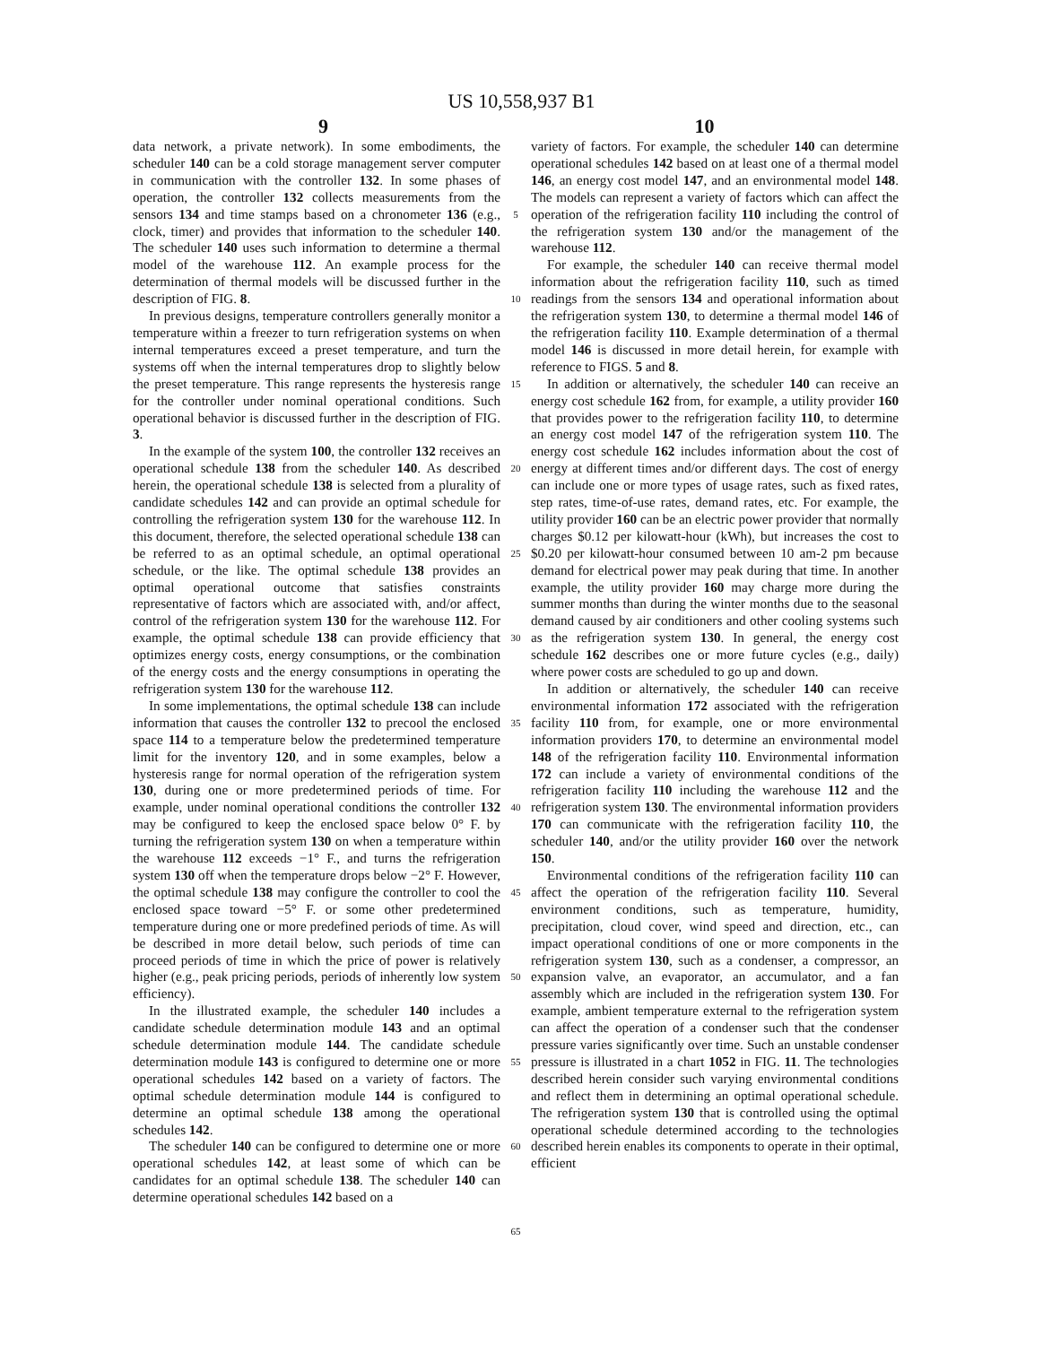US 10,558,937 B1
9 10
data network, a private network). In some embodiments, the scheduler 140 can be a cold storage management server computer in communication with the controller 132. In some phases of operation, the controller 132 collects measurements from the sensors 134 and time stamps based on a chronometer 136 (e.g., clock, timer) and provides that information to the scheduler 140. The scheduler 140 uses such information to determine a thermal model of the warehouse 112. An example process for the determination of thermal models will be discussed further in the description of FIG. 8.
In previous designs, temperature controllers generally monitor a temperature within a freezer to turn refrigeration systems on when internal temperatures exceed a preset temperature, and turn the systems off when the internal temperatures drop to slightly below the preset temperature. This range represents the hysteresis range for the controller under nominal operational conditions. Such operational behavior is discussed further in the description of FIG. 3.
In the example of the system 100, the controller 132 receives an operational schedule 138 from the scheduler 140. As described herein, the operational schedule 138 is selected from a plurality of candidate schedules 142 and can provide an optimal schedule for controlling the refrigeration system 130 for the warehouse 112. In this document, therefore, the selected operational schedule 138 can be referred to as an optimal schedule, an optimal operational schedule, or the like. The optimal schedule 138 provides an optimal operational outcome that satisfies constraints representative of factors which are associated with, and/or affect, control of the refrigeration system 130 for the warehouse 112. For example, the optimal schedule 138 can provide efficiency that optimizes energy costs, energy consumptions, or the combination of the energy costs and the energy consumptions in operating the refrigeration system 130 for the warehouse 112.
In some implementations, the optimal schedule 138 can include information that causes the controller 132 to precool the enclosed space 114 to a temperature below the predetermined temperature limit for the inventory 120, and in some examples, below a hysteresis range for normal operation of the refrigeration system 130, during one or more predetermined periods of time. For example, under nominal operational conditions the controller 132 may be configured to keep the enclosed space below 0° F. by turning the refrigeration system 130 on when a temperature within the warehouse 112 exceeds −1° F., and turns the refrigeration system 130 off when the temperature drops below −2° F. However, the optimal schedule 138 may configure the controller to cool the enclosed space toward −5° F. or some other predetermined temperature during one or more predefined periods of time. As will be described in more detail below, such periods of time can proceed periods of time in which the price of power is relatively higher (e.g., peak pricing periods, periods of inherently low system efficiency).
In the illustrated example, the scheduler 140 includes a candidate schedule determination module 143 and an optimal schedule determination module 144. The candidate schedule determination module 143 is configured to determine one or more operational schedules 142 based on a variety of factors. The optimal schedule determination module 144 is configured to determine an optimal schedule 138 among the operational schedules 142.
The scheduler 140 can be configured to determine one or more operational schedules 142, at least some of which can be candidates for an optimal schedule 138. The scheduler 140 can determine operational schedules 142 based on a
5
10
15
20
25
30
35
40
45
50
55
60
65
variety of factors. For example, the scheduler 140 can determine operational schedules 142 based on at least one of a thermal model 146, an energy cost model 147, and an environmental model 148. The models can represent a variety of factors which can affect the operation of the refrigeration facility 110 including the control of the refrigeration system 130 and/or the management of the warehouse 112.
For example, the scheduler 140 can receive thermal model information about the refrigeration facility 110, such as timed readings from the sensors 134 and operational information about the refrigeration system 130, to determine a thermal model 146 of the refrigeration facility 110. Example determination of a thermal model 146 is discussed in more detail herein, for example with reference to FIGS. 5 and 8.
In addition or alternatively, the scheduler 140 can receive an energy cost schedule 162 from, for example, a utility provider 160 that provides power to the refrigeration facility 110, to determine an energy cost model 147 of the refrigeration system 110. The energy cost schedule 162 includes information about the cost of energy at different times and/or different days. The cost of energy can include one or more types of usage rates, such as fixed rates, step rates, time-of-use rates, demand rates, etc. For example, the utility provider 160 can be an electric power provider that normally charges $0.12 per kilowatt-hour (kWh), but increases the cost to $0.20 per kilowatt-hour consumed between 10 am-2 pm because demand for electrical power may peak during that time. In another example, the utility provider 160 may charge more during the summer months than during the winter months due to the seasonal demand caused by air conditioners and other cooling systems such as the refrigeration system 130. In general, the energy cost schedule 162 describes one or more future cycles (e.g., daily) where power costs are scheduled to go up and down.
In addition or alternatively, the scheduler 140 can receive environmental information 172 associated with the refrigeration facility 110 from, for example, one or more environmental information providers 170, to determine an environmental model 148 of the refrigeration facility 110. Environmental information 172 can include a variety of environmental conditions of the refrigeration facility 110 including the warehouse 112 and the refrigeration system 130. The environmental information providers 170 can communicate with the refrigeration facility 110, the scheduler 140, and/or the utility provider 160 over the network 150.
Environmental conditions of the refrigeration facility 110 can affect the operation of the refrigeration facility 110. Several environment conditions, such as temperature, humidity, precipitation, cloud cover, wind speed and direction, etc., can impact operational conditions of one or more components in the refrigeration system 130, such as a condenser, a compressor, an expansion valve, an evaporator, an accumulator, and a fan assembly which are included in the refrigeration system 130. For example, ambient temperature external to the refrigeration system can affect the operation of a condenser such that the condenser pressure varies significantly over time. Such an unstable condenser pressure is illustrated in a chart 1052 in FIG. 11. The technologies described herein consider such varying environmental conditions and reflect them in determining an optimal operational schedule. The refrigeration system 130 that is controlled using the optimal operational schedule determined according to the technologies described herein enables its components to operate in their optimal, efficient